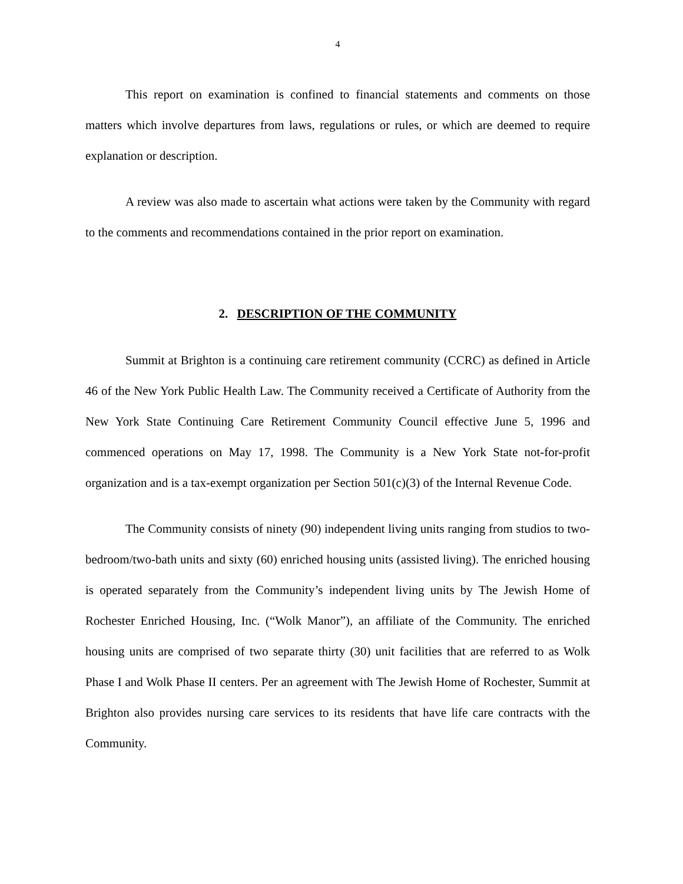4
This report on examination is confined to financial statements and comments on those matters which involve departures from laws, regulations or rules, or which are deemed to require explanation or description.
A review was also made to ascertain what actions were taken by the Community with regard to the comments and recommendations contained in the prior report on examination.
2. DESCRIPTION OF THE COMMUNITY
Summit at Brighton is a continuing care retirement community (CCRC) as defined in Article 46 of the New York Public Health Law. The Community received a Certificate of Authority from the New York State Continuing Care Retirement Community Council effective June 5, 1996 and commenced operations on May 17, 1998. The Community is a New York State not-for-profit organization and is a tax-exempt organization per Section 501(c)(3) of the Internal Revenue Code.
The Community consists of ninety (90) independent living units ranging from studios to two-bedroom/two-bath units and sixty (60) enriched housing units (assisted living). The enriched housing is operated separately from the Community’s independent living units by The Jewish Home of Rochester Enriched Housing, Inc. (“Wolk Manor”), an affiliate of the Community. The enriched housing units are comprised of two separate thirty (30) unit facilities that are referred to as Wolk Phase I and Wolk Phase II centers. Per an agreement with The Jewish Home of Rochester, Summit at Brighton also provides nursing care services to its residents that have life care contracts with the Community.